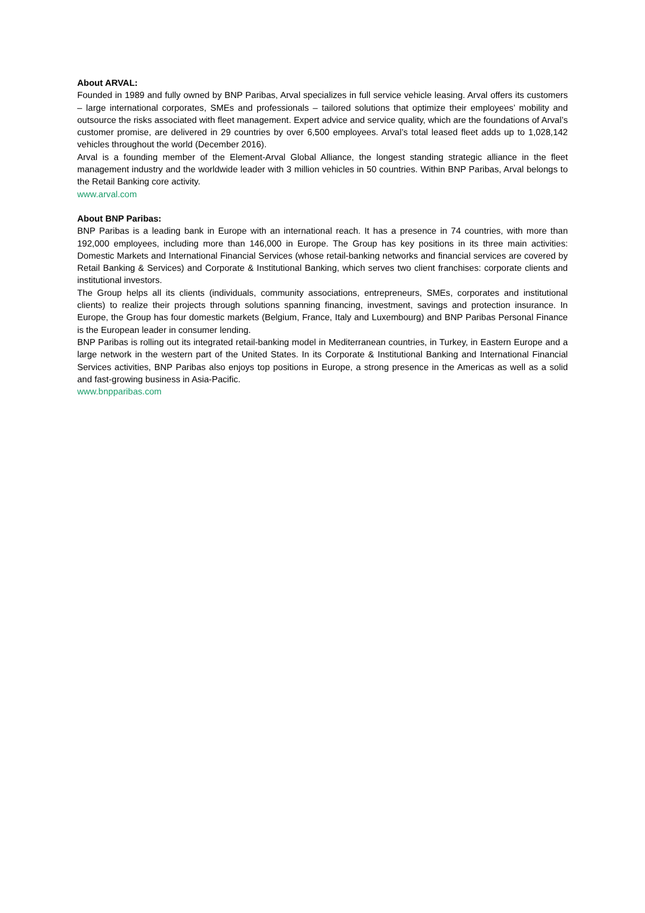About ARVAL:
Founded in 1989 and fully owned by BNP Paribas, Arval specializes in full service vehicle leasing. Arval offers its customers – large international corporates, SMEs and professionals – tailored solutions that optimize their employees’ mobility and outsource the risks associated with fleet management. Expert advice and service quality, which are the foundations of Arval’s customer promise, are delivered in 29 countries by over 6,500 employees. Arval’s total leased fleet adds up to 1,028,142 vehicles throughout the world (December 2016).
Arval is a founding member of the Element-Arval Global Alliance, the longest standing strategic alliance in the fleet management industry and the worldwide leader with 3 million vehicles in 50 countries. Within BNP Paribas, Arval belongs to the Retail Banking core activity.
www.arval.com
About BNP Paribas:
BNP Paribas is a leading bank in Europe with an international reach. It has a presence in 74 countries, with more than 192,000 employees, including more than 146,000 in Europe. The Group has key positions in its three main activities: Domestic Markets and International Financial Services (whose retail-banking networks and financial services are covered by Retail Banking & Services) and Corporate & Institutional Banking, which serves two client franchises: corporate clients and institutional investors.
The Group helps all its clients (individuals, community associations, entrepreneurs, SMEs, corporates and institutional clients) to realize their projects through solutions spanning financing, investment, savings and protection insurance. In Europe, the Group has four domestic markets (Belgium, France, Italy and Luxembourg) and BNP Paribas Personal Finance is the European leader in consumer lending.
BNP Paribas is rolling out its integrated retail-banking model in Mediterranean countries, in Turkey, in Eastern Europe and a large network in the western part of the United States. In its Corporate & Institutional Banking and International Financial Services activities, BNP Paribas also enjoys top positions in Europe, a strong presence in the Americas as well as a solid and fast-growing business in Asia-Pacific.
www.bnpparibas.com